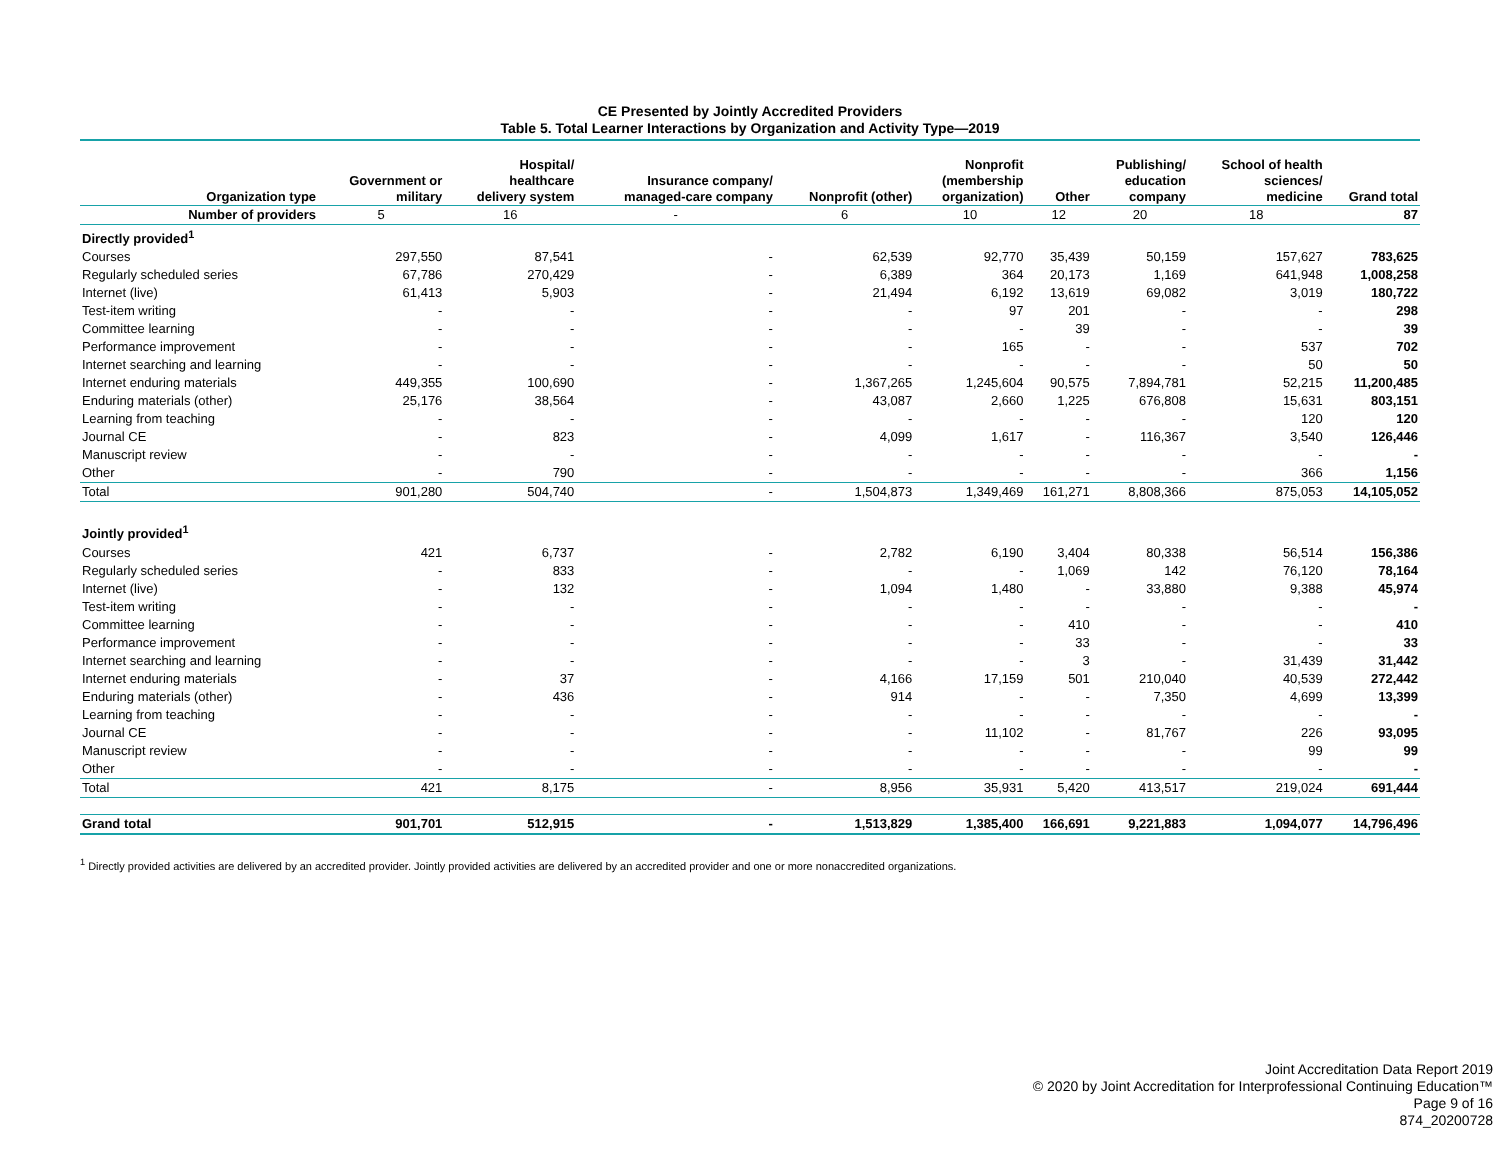CE Presented by Jointly Accredited Providers
Table 5. Total Learner Interactions by Organization and Activity Type—2019
| Organization type | Government or military | Hospital/ healthcare delivery system | Insurance company/ managed-care company | Nonprofit (other) | Nonprofit (membership organization) | Other | Publishing/ education company | School of health sciences/ medicine | Grand total |
| --- | --- | --- | --- | --- | --- | --- | --- | --- | --- |
| Number of providers | 5 | 16 | - | 6 | 10 | 12 | 20 | 18 | 87 |
| Directly provided<sup>1</sup> | | | | | | | | | |
| Courses | 297,550 | 87,541 | - | 62,539 | 92,770 | 35,439 | 50,159 | 157,627 | 783,625 |
| Regularly scheduled series | 67,786 | 270,429 | - | 6,389 | 364 | 20,173 | 1,169 | 641,948 | 1,008,258 |
| Internet (live) | 61,413 | 5,903 | - | 21,494 | 6,192 | 13,619 | 69,082 | 3,019 | 180,722 |
| Test-item writing | - | - | - | - | 97 | 201 | - | - | 298 |
| Committee learning | - | - | - | - | - | 39 | - | - | 39 |
| Performance improvement | - | - | - | - | 165 | - | - | 537 | 702 |
| Internet searching and learning | - | - | - | - | - | - | - | 50 | 50 |
| Internet enduring materials | 449,355 | 100,690 | - | 1,367,265 | 1,245,604 | 90,575 | 7,894,781 | 52,215 | 11,200,485 |
| Enduring materials (other) | 25,176 | 38,564 | - | 43,087 | 2,660 | 1,225 | 676,808 | 15,631 | 803,151 |
| Learning from teaching | - | - | - | - | - | - | - | 120 | 120 |
| Journal CE | - | 823 | - | 4,099 | 1,617 | - | 116,367 | 3,540 | 126,446 |
| Manuscript review | - | - | - | - | - | - | - | - | - |
| Other | - | 790 | - | - | - | - | - | 366 | 1,156 |
| Total | 901,280 | 504,740 | - | 1,504,873 | 1,349,469 | 161,271 | 8,808,366 | 875,053 | 14,105,052 |
| Jointly provided<sup>1</sup> | | | | | | | | | |
| Courses | 421 | 6,737 | - | 2,782 | 6,190 | 3,404 | 80,338 | 56,514 | 156,386 |
| Regularly scheduled series | - | 833 | - | - | - | 1,069 | 142 | 76,120 | 78,164 |
| Internet (live) | - | 132 | - | 1,094 | 1,480 | - | 33,880 | 9,388 | 45,974 |
| Test-item writing | - | - | - | - | - | - | - | - | - |
| Committee learning | - | - | - | - | - | 410 | - | - | 410 |
| Performance improvement | - | - | - | - | - | 33 | - | - | 33 |
| Internet searching and learning | - | - | - | - | - | 3 | - | 31,439 | 31,442 |
| Internet enduring materials | - | 37 | - | 4,166 | 17,159 | 501 | 210,040 | 40,539 | 272,442 |
| Enduring materials (other) | - | 436 | - | 914 | - | - | 7,350 | 4,699 | 13,399 |
| Learning from teaching | - | - | - | - | - | - | - | - | - |
| Journal CE | - | - | - | - | 11,102 | - | 81,767 | 226 | 93,095 |
| Manuscript review | - | - | - | - | - | - | - | 99 | 99 |
| Other | - | - | - | - | - | - | - | - | - |
| Total | 421 | 8,175 | - | 8,956 | 35,931 | 5,420 | 413,517 | 219,024 | 691,444 |
| Grand total | 901,701 | 512,915 | - | 1,513,829 | 1,385,400 | 166,691 | 9,221,883 | 1,094,077 | 14,796,496 |
<sup>1</sup> Directly provided activities are delivered by an accredited provider. Jointly provided activities are delivered by an accredited provider and one or more nonaccredited organizations.
Joint Accreditation Data Report 2019
© 2020 by Joint Accreditation for Interprofessional Continuing Education™
Page 9 of 16
874_20200728